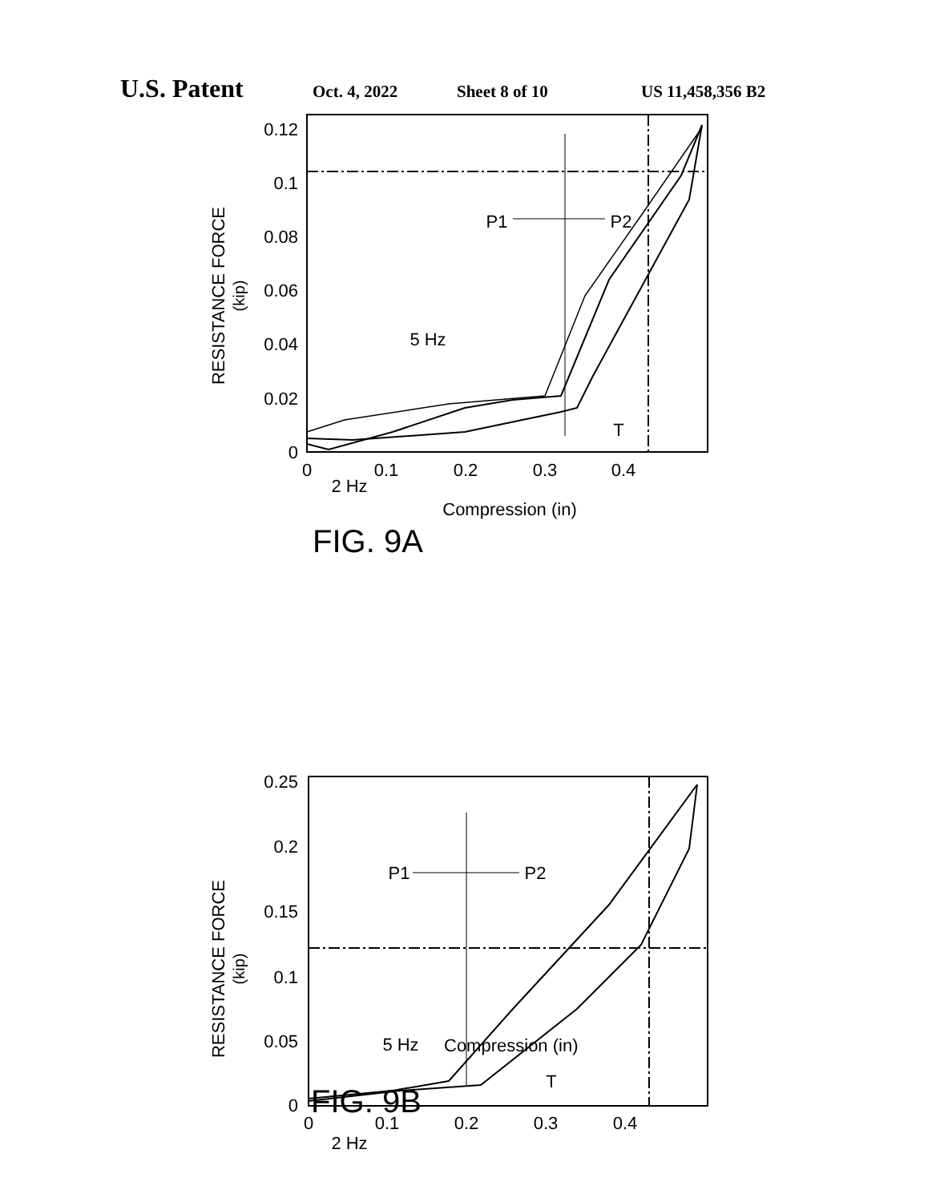U.S. Patent Oct. 4, 2022 Sheet 8 of 10 US 11,458,356 B2
0.12
0.1
0.08
0.06
0.04
0.02
0
0.25
0.2
0.15
0.1
0.05
0
0
0.1
0.2
0.3
0.4
2 Hz
5 Hz
T
P1
P2
Compression (in)
0
0.1
0.2
0.3
0.4
2 Hz
5 Hz
T
P1
P2
FIG. 9A
RESISTANCE FORCE
(kip)
RESISTANCE FORCE
(kip)
Compression (in)
FIG. 9B